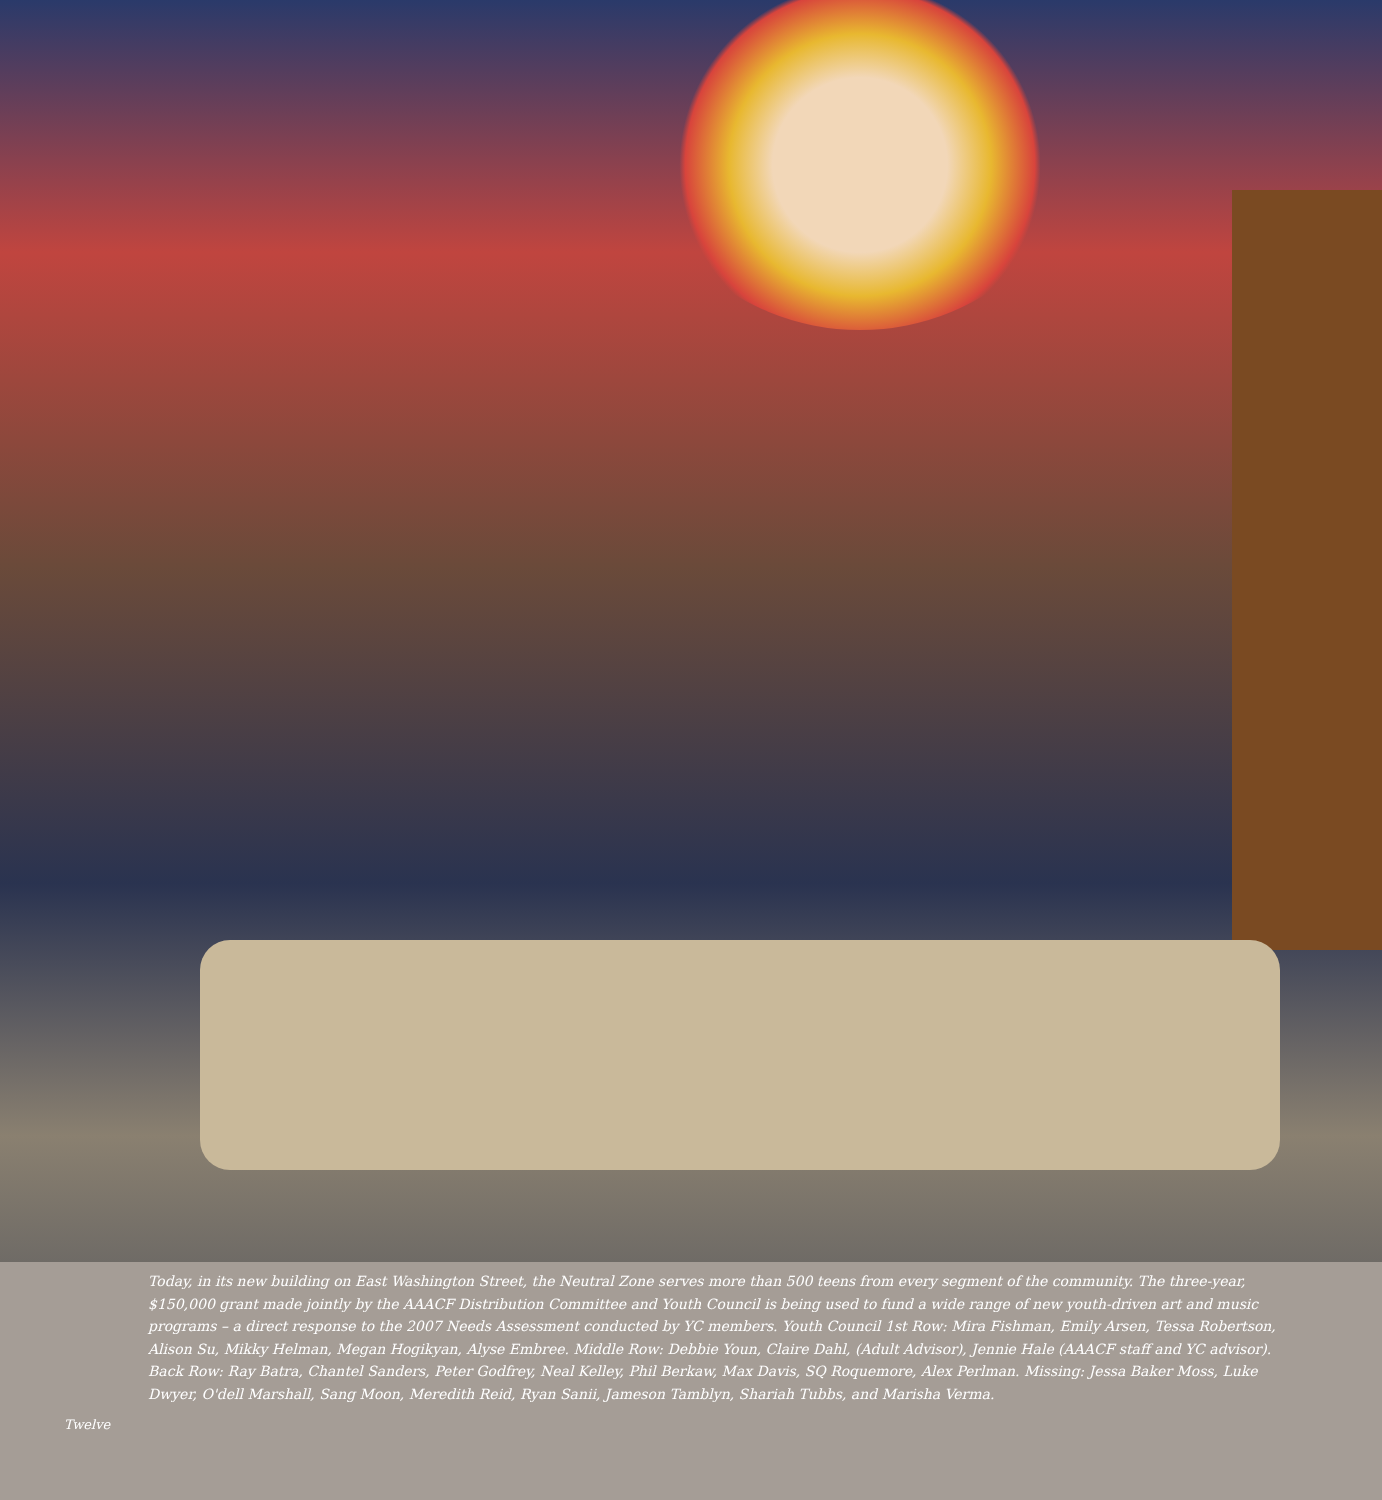Twelve
Today, in its new building on East Washington Street, the Neutral Zone serves more than 500 teens from every segment of the community. The three-year, $150,000 grant made jointly by the AAACF Distribution Committee and Youth Council is being used to fund a wide range of new youth-driven art and music programs – a direct response to the 2007 Needs Assessment conducted by YC members. Youth Council 1st Row: Mira Fishman, Emily Arsen, Tessa Robertson, Alison Su, Mikky Helman, Megan Hogikyan, Alyse Embree. Middle Row: Debbie Youn, Claire Dahl, (Adult Advisor), Jennie Hale (AAACF staff and YC advisor). Back Row: Ray Batra, Chantel Sanders, Peter Godfrey, Neal Kelley, Phil Berkaw, Max Davis, SQ Roquemore, Alex Perlman. Missing: Jessa Baker Moss, Luke Dwyer, O'dell Marshall, Sang Moon, Meredith Reid, Ryan Sanii, Jameson Tamblyn, Shariah Tubbs, and Marisha Verma.